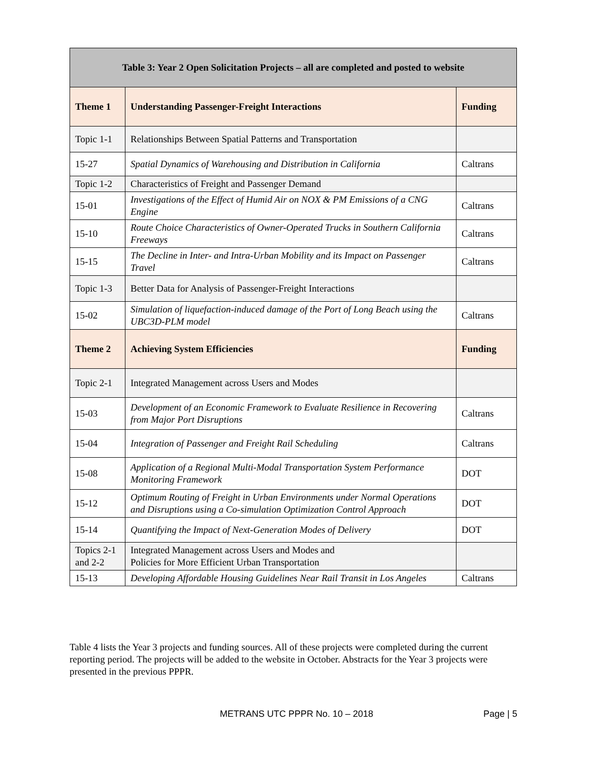| Table 3: Year 2 Open Solicitation Projects – all are completed and posted to website | | |
| --- | --- | --- |
| Theme 1 | Understanding Passenger-Freight Interactions | Funding |
| Topic 1-1 | Relationships Between Spatial Patterns and Transportation | |
| 15-27 | Spatial Dynamics of Warehousing and Distribution in California | Caltrans |
| Topic 1-2 | Characteristics of Freight and Passenger Demand | |
| 15-01 | Investigations of the Effect of Humid Air on NOX & PM Emissions of a CNG Engine | Caltrans |
| 15-10 | Route Choice Characteristics of Owner-Operated Trucks in Southern California Freeways | Caltrans |
| 15-15 | The Decline in Inter- and Intra-Urban Mobility and its Impact on Passenger Travel | Caltrans |
| Topic 1-3 | Better Data for Analysis of Passenger-Freight Interactions | |
| 15-02 | Simulation of liquefaction-induced damage of the Port of Long Beach using the UBC3D-PLM model | Caltrans |
| Theme 2 | Achieving System Efficiencies | Funding |
| Topic 2-1 | Integrated Management across Users and Modes | |
| 15-03 | Development of an Economic Framework to Evaluate Resilience in Recovering from Major Port Disruptions | Caltrans |
| 15-04 | Integration of Passenger and Freight Rail Scheduling | Caltrans |
| 15-08 | Application of a Regional Multi-Modal Transportation System Performance Monitoring Framework | DOT |
| 15-12 | Optimum Routing of Freight in Urban Environments under Normal Operations and Disruptions using a Co-simulation Optimization Control Approach | DOT |
| 15-14 | Quantifying the Impact of Next-Generation Modes of Delivery | DOT |
| Topics 2-1 and 2-2 | Integrated Management across Users and Modes and Policies for More Efficient Urban Transportation | |
| 15-13 | Developing Affordable Housing Guidelines Near Rail Transit in Los Angeles | Caltrans |
Table 4 lists the Year 3 projects and funding sources. All of these projects were completed during the current reporting period. The projects will be added to the website in October. Abstracts for the Year 3 projects were presented in the previous PPPR.
METRANS UTC PPPR No. 10 – 2018 Page | 5